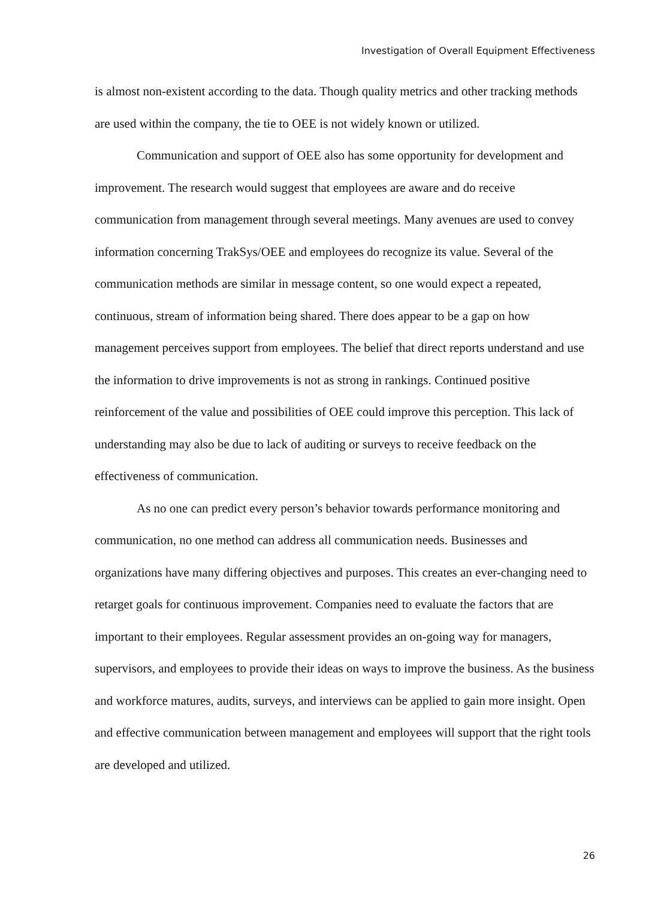Investigation of Overall Equipment Effectiveness
is almost non-existent according to the data. Though quality metrics and other tracking methods are used within the company, the tie to OEE is not widely known or utilized.
Communication and support of OEE also has some opportunity for development and improvement. The research would suggest that employees are aware and do receive communication from management through several meetings. Many avenues are used to convey information concerning TrakSys/OEE and employees do recognize its value. Several of the communication methods are similar in message content, so one would expect a repeated, continuous, stream of information being shared. There does appear to be a gap on how management perceives support from employees. The belief that direct reports understand and use the information to drive improvements is not as strong in rankings. Continued positive reinforcement of the value and possibilities of OEE could improve this perception. This lack of understanding may also be due to lack of auditing or surveys to receive feedback on the effectiveness of communication.
As no one can predict every person’s behavior towards performance monitoring and communication, no one method can address all communication needs. Businesses and organizations have many differing objectives and purposes. This creates an ever-changing need to retarget goals for continuous improvement. Companies need to evaluate the factors that are important to their employees. Regular assessment provides an on-going way for managers, supervisors, and employees to provide their ideas on ways to improve the business. As the business and workforce matures, audits, surveys, and interviews can be applied to gain more insight. Open and effective communication between management and employees will support that the right tools are developed and utilized.
26